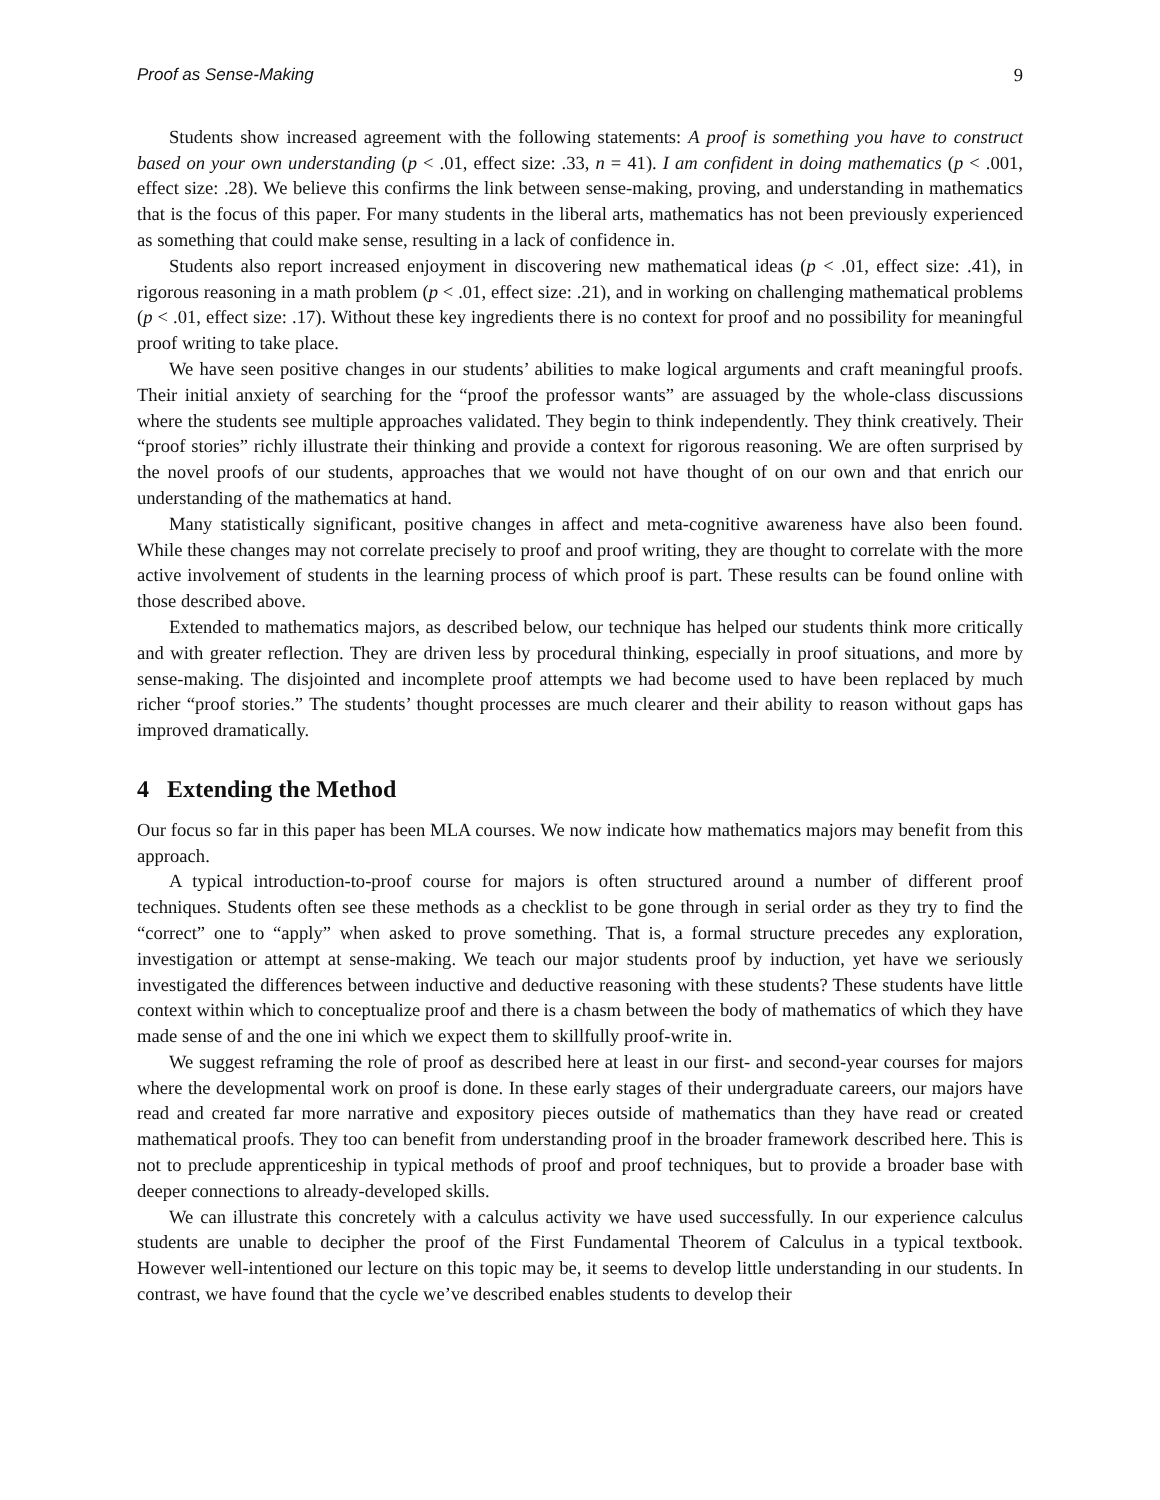Proof as Sense-Making 9
Students show increased agreement with the following statements: A proof is something you have to construct based on your own understanding (p < .01, effect size: .33, n = 41). I am confident in doing mathematics (p < .001, effect size: .28). We believe this confirms the link between sense-making, proving, and understanding in mathematics that is the focus of this paper. For many students in the liberal arts, mathematics has not been previously experienced as something that could make sense, resulting in a lack of confidence in.
Students also report increased enjoyment in discovering new mathematical ideas (p < .01, effect size: .41), in rigorous reasoning in a math problem (p < .01, effect size: .21), and in working on challenging mathematical problems (p < .01, effect size: .17). Without these key ingredients there is no context for proof and no possibility for meaningful proof writing to take place.
We have seen positive changes in our students’ abilities to make logical arguments and craft meaningful proofs. Their initial anxiety of searching for the “proof the professor wants” are assuaged by the whole-class discussions where the students see multiple approaches validated. They begin to think independently. They think creatively. Their “proof stories” richly illustrate their thinking and provide a context for rigorous reasoning. We are often surprised by the novel proofs of our students, approaches that we would not have thought of on our own and that enrich our understanding of the mathematics at hand.
Many statistically significant, positive changes in affect and meta-cognitive awareness have also been found. While these changes may not correlate precisely to proof and proof writing, they are thought to correlate with the more active involvement of students in the learning process of which proof is part. These results can be found online with those described above.
Extended to mathematics majors, as described below, our technique has helped our students think more critically and with greater reflection. They are driven less by procedural thinking, especially in proof situations, and more by sense-making. The disjointed and incomplete proof attempts we had become used to have been replaced by much richer “proof stories.” The students’ thought processes are much clearer and their ability to reason without gaps has improved dramatically.
4 Extending the Method
Our focus so far in this paper has been MLA courses. We now indicate how mathematics majors may benefit from this approach.
A typical introduction-to-proof course for majors is often structured around a number of different proof techniques. Students often see these methods as a checklist to be gone through in serial order as they try to find the “correct” one to “apply” when asked to prove something. That is, a formal structure precedes any exploration, investigation or attempt at sense-making. We teach our major students proof by induction, yet have we seriously investigated the differences between inductive and deductive reasoning with these students? These students have little context within which to conceptualize proof and there is a chasm between the body of mathematics of which they have made sense of and the one ini which we expect them to skillfully proof-write in.
We suggest reframing the role of proof as described here at least in our first- and second-year courses for majors where the developmental work on proof is done. In these early stages of their undergraduate careers, our majors have read and created far more narrative and expository pieces outside of mathematics than they have read or created mathematical proofs. They too can benefit from understanding proof in the broader framework described here. This is not to preclude apprenticeship in typical methods of proof and proof techniques, but to provide a broader base with deeper connections to already-developed skills.
We can illustrate this concretely with a calculus activity we have used successfully. In our experience calculus students are unable to decipher the proof of the First Fundamental Theorem of Calculus in a typical textbook. However well-intentioned our lecture on this topic may be, it seems to develop little understanding in our students. In contrast, we have found that the cycle we’ve described enables students to develop their